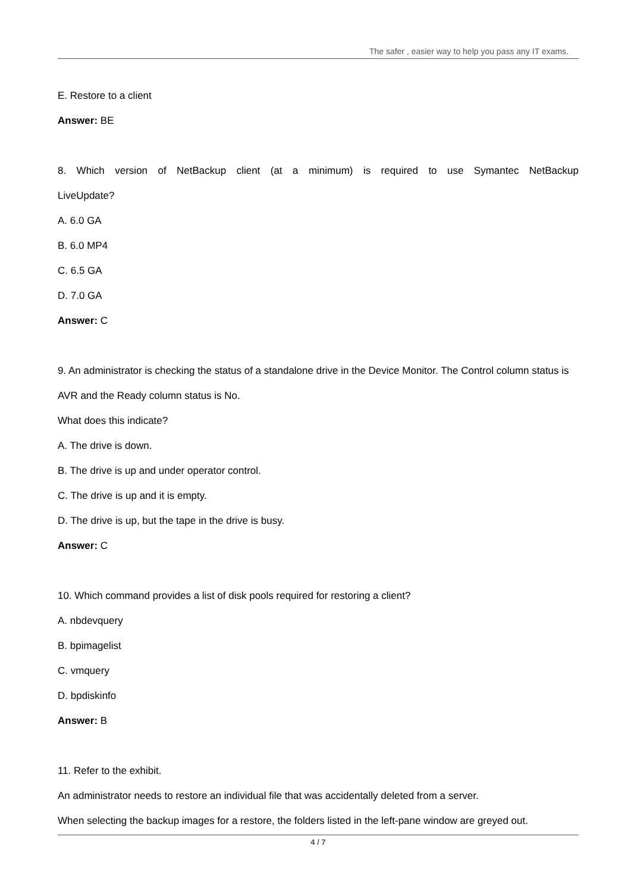The safer , easier way to help you pass any IT exams.
E. Restore to a client
Answer: BE
8. Which version of NetBackup client (at a minimum) is required to use Symantec NetBackup
LiveUpdate?
A. 6.0 GA
B. 6.0 MP4
C. 6.5 GA
D. 7.0 GA
Answer: C
9. An administrator is checking the status of a standalone drive in the Device Monitor. The Control column status is AVR and the Ready column status is No.
What does this indicate?
A. The drive is down.
B. The drive is up and under operator control.
C. The drive is up and it is empty.
D. The drive is up, but the tape in the drive is busy.
Answer: C
10. Which command provides a list of disk pools required for restoring a client?
A. nbdevquery
B. bpimagelist
C. vmquery
D. bpdiskinfo
Answer: B
11. Refer to the exhibit.
An administrator needs to restore an individual file that was accidentally deleted from a server.
When selecting the backup images for a restore, the folders listed in the left-pane window are greyed out.
4 / 7